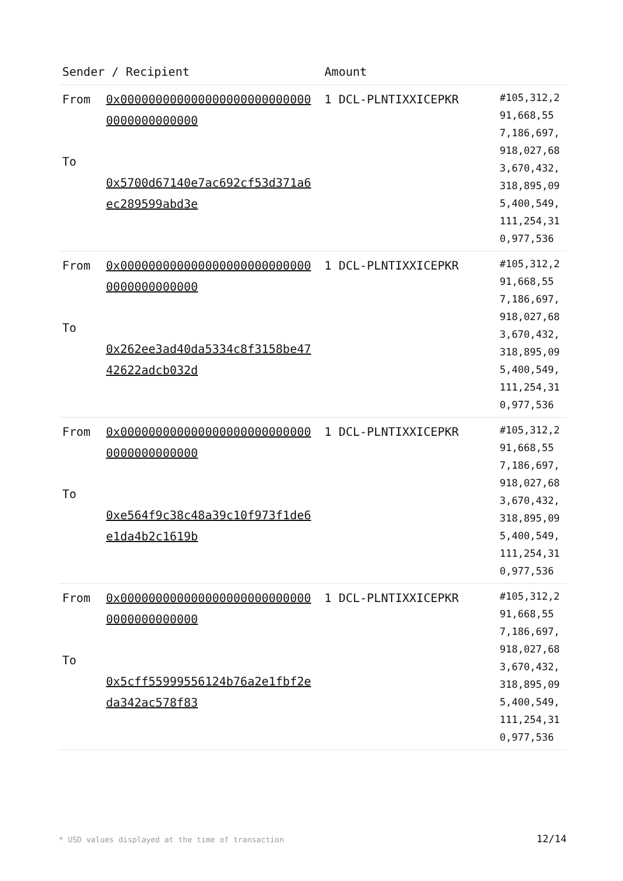| Sender / Recipient | | Amount | |
| --- | --- | --- | --- |
| From To | 0x0000000000000000000000000000000000000000 0x5700d67140e7ac692cf53d371a6ec289599abd3e | 1 DCL-PLNTIXXICEPKR | #105,312,291,668,557,186,697,918,027,683,670,432,318,895,095,400,549,111,254,310,977,536 |
| From To | 0x0000000000000000000000000000000000000000 0x262ee3ad40da5334c8f3158be4742622adcb032d | 1 DCL-PLNTIXXICEPKR | #105,312,291,668,557,186,697,918,027,683,670,432,318,895,095,400,549,111,254,310,977,536 |
| From To | 0x0000000000000000000000000000000000000000 0xe564f9c38c48a39c10f973f1de6e1da4b2c1619b | 1 DCL-PLNTIXXICEPKR | #105,312,291,668,557,186,697,918,027,683,670,432,318,895,095,400,549,111,254,310,977,536 |
| From To | 0x0000000000000000000000000000000000000000 0x5cff55999556124b76a2e1fbf2eda342ac578f83 | 1 DCL-PLNTIXXICEPKR | #105,312,291,668,557,186,697,918,027,683,670,432,318,895,095,400,549,111,254,310,977,536 |
* USD values displayed at the time of transaction
12/14